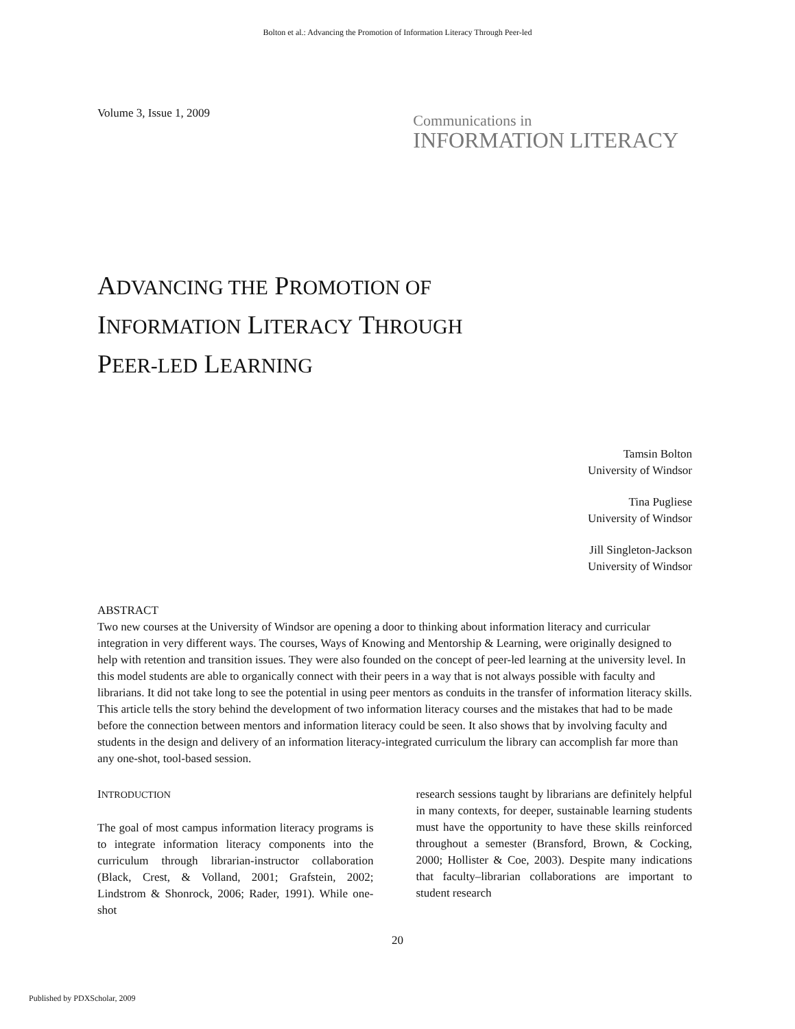Bolton et al.: Advancing the Promotion of Information Literacy Through Peer-led
Volume 3, Issue 1, 2009
Communications in
INFORMATION LITERACY
ADVANCING THE PROMOTION OF
INFORMATION LITERACY THROUGH
PEER-LED LEARNING
Tamsin Bolton
University of Windsor
Tina Pugliese
University of Windsor
Jill Singleton-Jackson
University of Windsor
ABSTRACT
Two new courses at the University of Windsor are opening a door to thinking about information literacy and curricular integration in very different ways. The courses, Ways of Knowing and Mentorship & Learning, were originally designed to help with retention and transition issues. They were also founded on the concept of peer-led learning at the university level. In this model students are able to organically connect with their peers in a way that is not always possible with faculty and librarians. It did not take long to see the potential in using peer mentors as conduits in the transfer of information literacy skills. This article tells the story behind the development of two information literacy courses and the mistakes that had to be made before the connection between mentors and information literacy could be seen. It also shows that by involving faculty and students in the design and delivery of an information literacy-integrated curriculum the library can accomplish far more than any one-shot, tool-based session.
INTRODUCTION
The goal of most campus information literacy programs is to integrate information literacy components into the curriculum through librarian-instructor collaboration (Black, Crest, & Volland, 2001; Grafstein, 2002; Lindstrom & Shonrock, 2006; Rader, 1991). While one-shot
research sessions taught by librarians are definitely helpful in many contexts, for deeper, sustainable learning students must have the opportunity to have these skills reinforced throughout a semester (Bransford, Brown, & Cocking, 2000; Hollister & Coe, 2003). Despite many indications that faculty–librarian collaborations are important to student research
20
Published by PDXScholar, 2009